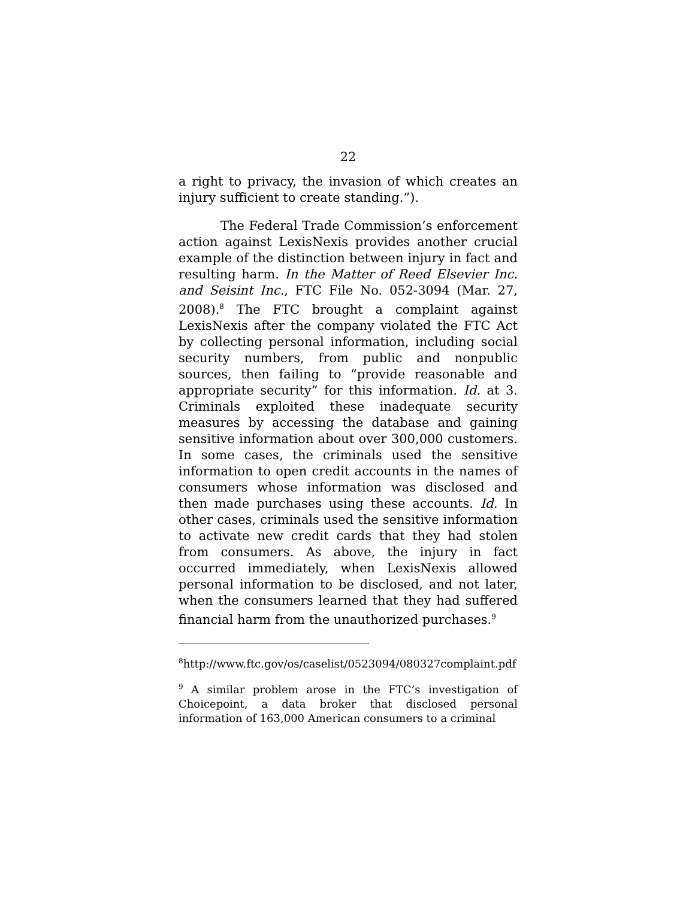22
a right to privacy, the invasion of which creates an injury sufficient to create standing.”).
The Federal Trade Commission’s enforcement action against LexisNexis provides another crucial example of the distinction between injury in fact and resulting harm. In the Matter of Reed Elsevier Inc. and Seisint Inc., FTC File No. 052-3094 (Mar. 27, 2008).<sup>8</sup> The FTC brought a complaint against LexisNexis after the company violated the FTC Act by collecting personal information, including social security numbers, from public and nonpublic sources, then failing to “provide reasonable and appropriate security” for this information. Id. at 3. Criminals exploited these inadequate security measures by accessing the database and gaining sensitive information about over 300,000 customers. In some cases, the criminals used the sensitive information to open credit accounts in the names of consumers whose information was disclosed and then made purchases using these accounts. Id. In other cases, criminals used the sensitive information to activate new credit cards that they had stolen from consumers. As above, the injury in fact occurred immediately, when LexisNexis allowed personal information to be disclosed, and not later, when the consumers learned that they had suffered financial harm from the unauthorized purchases.<sup>9</sup>
<sup>8</sup> http://www.ftc.gov/os/caselist/0523094/080327complaint.pdf
<sup>9</sup> A similar problem arose in the FTC’s investigation of Choicepoint, a data broker that disclosed personal information of 163,000 American consumers to a criminal